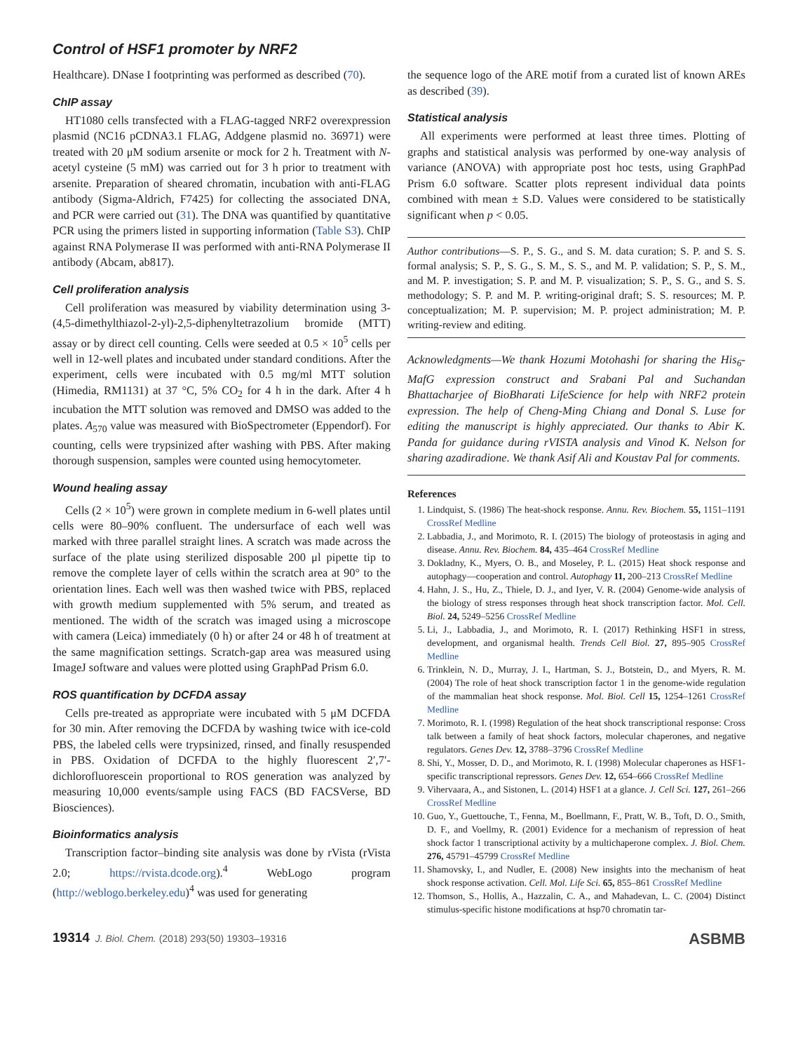Control of HSF1 promoter by NRF2
Healthcare). DNase I footprinting was performed as described (70).
ChIP assay
HT1080 cells transfected with a FLAG-tagged NRF2 overexpression plasmid (NC16 pCDNA3.1 FLAG, Addgene plasmid no. 36971) were treated with 20 μM sodium arsenite or mock for 2 h. Treatment with N-acetyl cysteine (5 mM) was carried out for 3 h prior to treatment with arsenite. Preparation of sheared chromatin, incubation with anti-FLAG antibody (Sigma-Aldrich, F7425) for collecting the associated DNA, and PCR were carried out (31). The DNA was quantified by quantitative PCR using the primers listed in supporting information (Table S3). ChIP against RNA Polymerase II was performed with anti-RNA Polymerase II antibody (Abcam, ab817).
Cell proliferation analysis
Cell proliferation was measured by viability determination using 3-(4,5-dimethylthiazol-2-yl)-2,5-diphenyltetrazolium bromide (MTT) assay or by direct cell counting. Cells were seeded at 0.5 × 10<sup>5</sup> cells per well in 12-well plates and incubated under standard conditions. After the experiment, cells were incubated with 0.5 mg/ml MTT solution (Himedia, RM1131) at 37 °C, 5% CO<sub>2</sub> for 4 h in the dark. After 4 h incubation the MTT solution was removed and DMSO was added to the plates. A<sub>570</sub> value was measured with BioSpectrometer (Eppendorf). For counting, cells were trypsinized after washing with PBS. After making thorough suspension, samples were counted using hemocytometer.
Wound healing assay
Cells (2 × 10<sup>5</sup>) were grown in complete medium in 6-well plates until cells were 80–90% confluent. The undersurface of each well was marked with three parallel straight lines. A scratch was made across the surface of the plate using sterilized disposable 200 μl pipette tip to remove the complete layer of cells within the scratch area at 90° to the orientation lines. Each well was then washed twice with PBS, replaced with growth medium supplemented with 5% serum, and treated as mentioned. The width of the scratch was imaged using a microscope with camera (Leica) immediately (0 h) or after 24 or 48 h of treatment at the same magnification settings. Scratch-gap area was measured using ImageJ software and values were plotted using GraphPad Prism 6.0.
ROS quantification by DCFDA assay
Cells pre-treated as appropriate were incubated with 5 μM DCFDA for 30 min. After removing the DCFDA by washing twice with ice-cold PBS, the labeled cells were trypsinized, rinsed, and finally resuspended in PBS. Oxidation of DCFDA to the highly fluorescent 2′,7′-dichlorofluorescein proportional to ROS generation was analyzed by measuring 10,000 events/sample using FACS (BD FACSVerse, BD Biosciences).
Bioinformatics analysis
Transcription factor–binding site analysis was done by rVista (rVista 2.0; https://rvista.dcode.org).<sup>4</sup> WebLogo program (http://weblogo.berkeley.edu)<sup>4</sup> was used for generating
the sequence logo of the ARE motif from a curated list of known AREs as described (39).
Statistical analysis
All experiments were performed at least three times. Plotting of graphs and statistical analysis was performed by one-way analysis of variance (ANOVA) with appropriate post hoc tests, using GraphPad Prism 6.0 software. Scatter plots represent individual data points combined with mean ± S.D. Values were considered to be statistically significant when p < 0.05.
Author contributions—S. P., S. G., and S. M. data curation; S. P. and S. S. formal analysis; S. P., S. G., S. M., S. S., and M. P. validation; S. P., S. M., and M. P. investigation; S. P. and M. P. visualization; S. P., S. G., and S. S. methodology; S. P. and M. P. writing-original draft; S. S. resources; M. P. conceptualization; M. P. supervision; M. P. project administration; M. P. writing-review and editing.
Acknowledgments—We thank Hozumi Motohashi for sharing the His<sub>6</sub>-MafG expression construct and Srabani Pal and Suchandan Bhattacharjee of BioBharati LifeScience for help with NRF2 protein expression. The help of Cheng-Ming Chiang and Donal S. Luse for editing the manuscript is highly appreciated. Our thanks to Abir K. Panda for guidance during rVISTA analysis and Vinod K. Nelson for sharing azadiradione. We thank Asif Ali and Koustav Pal for comments.
References
1. Lindquist, S. (1986) The heat-shock response. Annu. Rev. Biochem. 55, 1151–1191 CrossRef Medline
2. Labbadia, J., and Morimoto, R. I. (2015) The biology of proteostasis in aging and disease. Annu. Rev. Biochem. 84, 435–464 CrossRef Medline
3. Dokladny, K., Myers, O. B., and Moseley, P. L. (2015) Heat shock response and autophagy—cooperation and control. Autophagy 11, 200–213 CrossRef Medline
4. Hahn, J. S., Hu, Z., Thiele, D. J., and Iyer, V. R. (2004) Genome-wide analysis of the biology of stress responses through heat shock transcription factor. Mol. Cell. Biol. 24, 5249–5256 CrossRef Medline
5. Li, J., Labbadia, J., and Morimoto, R. I. (2017) Rethinking HSF1 in stress, development, and organismal health. Trends Cell Biol. 27, 895–905 CrossRef Medline
6. Trinklein, N. D., Murray, J. I., Hartman, S. J., Botstein, D., and Myers, R. M. (2004) The role of heat shock transcription factor 1 in the genome-wide regulation of the mammalian heat shock response. Mol. Biol. Cell 15, 1254–1261 CrossRef Medline
7. Morimoto, R. I. (1998) Regulation of the heat shock transcriptional response: Cross talk between a family of heat shock factors, molecular chaperones, and negative regulators. Genes Dev. 12, 3788–3796 CrossRef Medline
8. Shi, Y., Mosser, D. D., and Morimoto, R. I. (1998) Molecular chaperones as HSF1-specific transcriptional repressors. Genes Dev. 12, 654–666 CrossRef Medline
9. Vihervaara, A., and Sistonen, L. (2014) HSF1 at a glance. J. Cell Sci. 127, 261–266 CrossRef Medline
10. Guo, Y., Guettouche, T., Fenna, M., Boellmann, F., Pratt, W. B., Toft, D. O., Smith, D. F., and Voellmy, R. (2001) Evidence for a mechanism of repression of heat shock factor 1 transcriptional activity by a multichaperone complex. J. Biol. Chem. 276, 45791–45799 CrossRef Medline
11. Shamovsky, I., and Nudler, E. (2008) New insights into the mechanism of heat shock response activation. Cell. Mol. Life Sci. 65, 855–861 CrossRef Medline
12. Thomson, S., Hollis, A., Hazzalin, C. A., and Mahadevan, L. C. (2004) Distinct stimulus-specific histone modifications at hsp70 chromatin tar-
19314 J. Biol. Chem. (2018) 293(50) 19303–19316 ASBMB